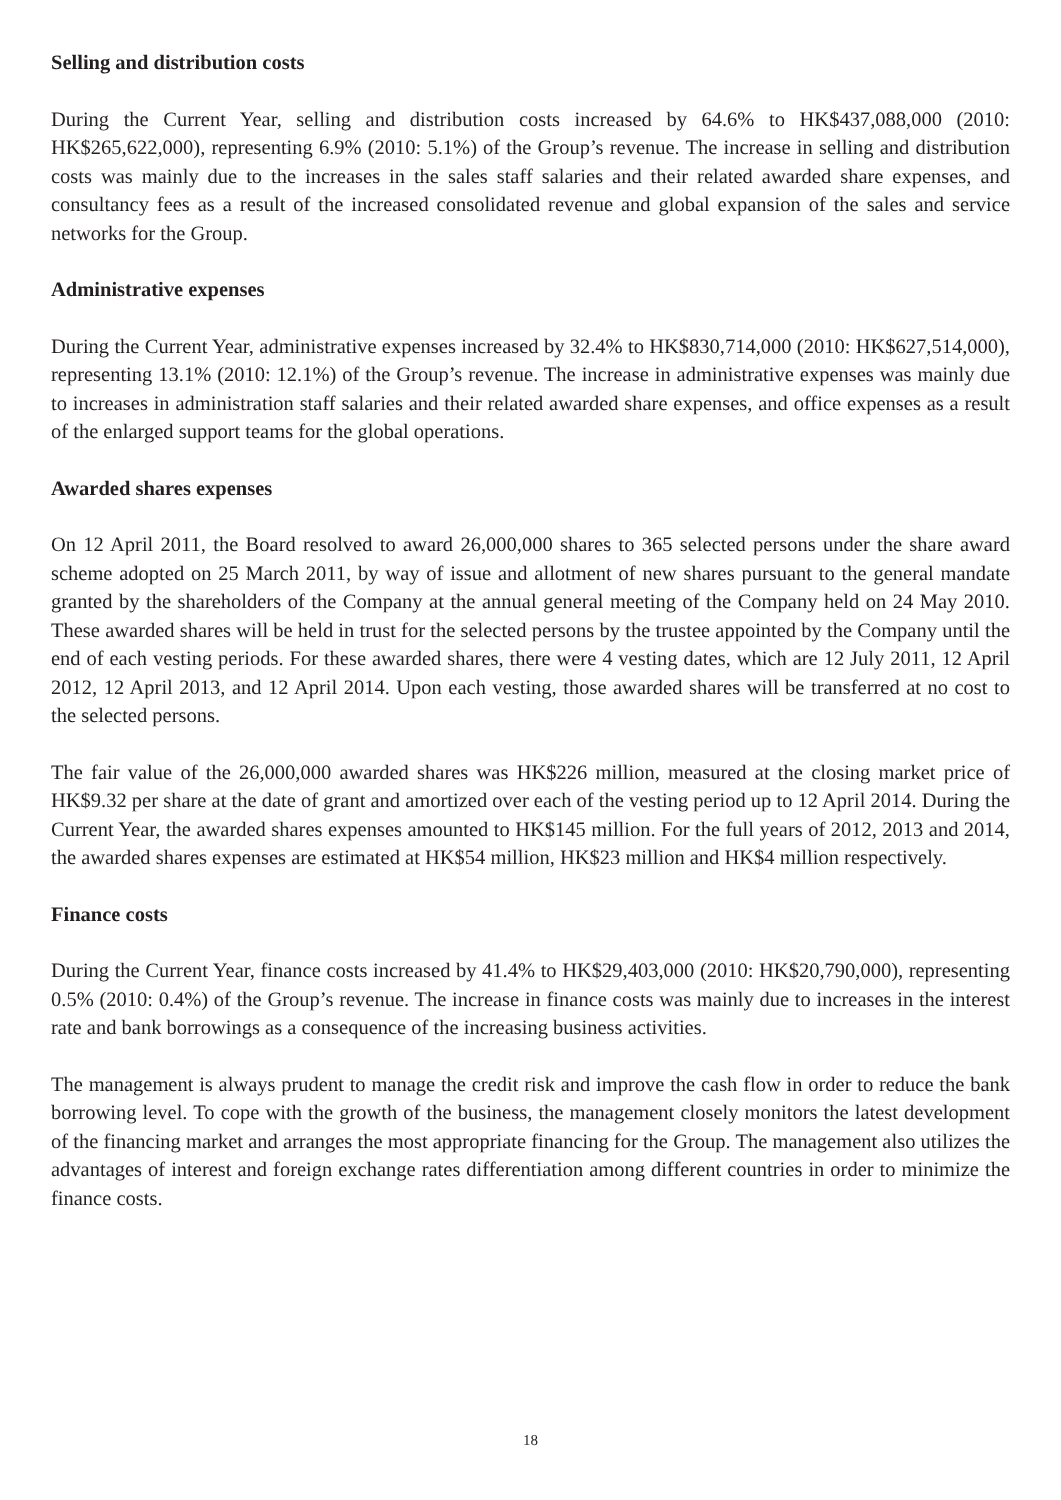Selling and distribution costs
During the Current Year, selling and distribution costs increased by 64.6% to HK$437,088,000 (2010: HK$265,622,000), representing 6.9% (2010: 5.1%) of the Group’s revenue. The increase in selling and distribution costs was mainly due to the increases in the sales staff salaries and their related awarded share expenses, and consultancy fees as a result of the increased consolidated revenue and global expansion of the sales and service networks for the Group.
Administrative expenses
During the Current Year, administrative expenses increased by 32.4% to HK$830,714,000 (2010: HK$627,514,000), representing 13.1% (2010: 12.1%) of the Group’s revenue. The increase in administrative expenses was mainly due to increases in administration staff salaries and their related awarded share expenses, and office expenses as a result of the enlarged support teams for the global operations.
Awarded shares expenses
On 12 April 2011, the Board resolved to award 26,000,000 shares to 365 selected persons under the share award scheme adopted on 25 March 2011, by way of issue and allotment of new shares pursuant to the general mandate granted by the shareholders of the Company at the annual general meeting of the Company held on 24 May 2010. These awarded shares will be held in trust for the selected persons by the trustee appointed by the Company until the end of each vesting periods. For these awarded shares, there were 4 vesting dates, which are 12 July 2011, 12 April 2012, 12 April 2013, and 12 April 2014. Upon each vesting, those awarded shares will be transferred at no cost to the selected persons.
The fair value of the 26,000,000 awarded shares was HK$226 million, measured at the closing market price of HK$9.32 per share at the date of grant and amortized over each of the vesting period up to 12 April 2014. During the Current Year, the awarded shares expenses amounted to HK$145 million. For the full years of 2012, 2013 and 2014, the awarded shares expenses are estimated at HK$54 million, HK$23 million and HK$4 million respectively.
Finance costs
During the Current Year, finance costs increased by 41.4% to HK$29,403,000 (2010: HK$20,790,000), representing 0.5% (2010: 0.4%) of the Group’s revenue. The increase in finance costs was mainly due to increases in the interest rate and bank borrowings as a consequence of the increasing business activities.
The management is always prudent to manage the credit risk and improve the cash flow in order to reduce the bank borrowing level. To cope with the growth of the business, the management closely monitors the latest development of the financing market and arranges the most appropriate financing for the Group. The management also utilizes the advantages of interest and foreign exchange rates differentiation among different countries in order to minimize the finance costs.
18